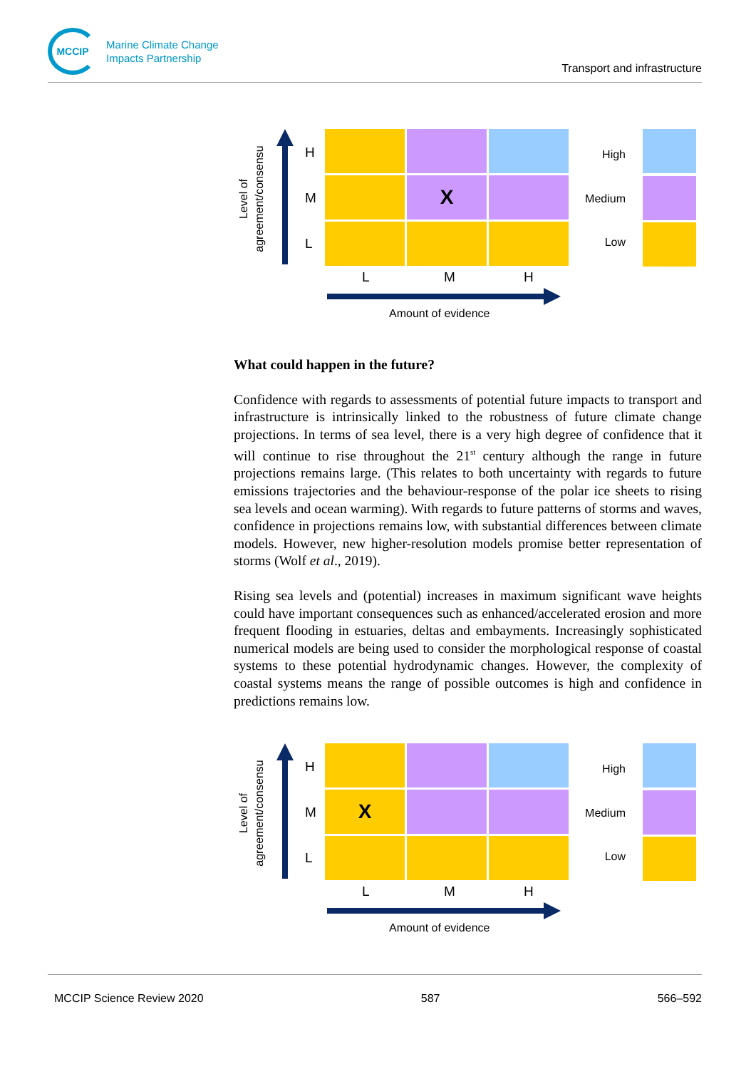MCCIP
Marine Climate Change
Impacts Partnership
Transport and infrastructure
Level of
agreement/consensu
H
M
L
X
L M H
Amount of evidence
High
Medium
Low
What could happen in the future?
Confidence with regards to assessments of potential future impacts to transport and infrastructure is intrinsically linked to the robustness of future climate change projections. In terms of sea level, there is a very high degree of confidence that it will continue to rise throughout the 21<sup>st</sup> century although the range in future projections remains large. (This relates to both uncertainty with regards to future emissions trajectories and the behaviour-response of the polar ice sheets to rising sea levels and ocean warming). With regards to future patterns of storms and waves, confidence in projections remains low, with substantial differences between climate models. However, new higher-resolution models promise better representation of storms (Wolf et al., 2019).
Rising sea levels and (potential) increases in maximum significant wave heights could have important consequences such as enhanced/accelerated erosion and more frequent flooding in estuaries, deltas and embayments. Increasingly sophisticated numerical models are being used to consider the morphological response of coastal systems to these potential hydrodynamic changes. However, the complexity of coastal systems means the range of possible outcomes is high and confidence in predictions remains low.
Level of
agreement/consensu
H
M
L
X
L M H
Amount of evidence
High
Medium
Low
MCCIP Science Review 2020 587 566–592